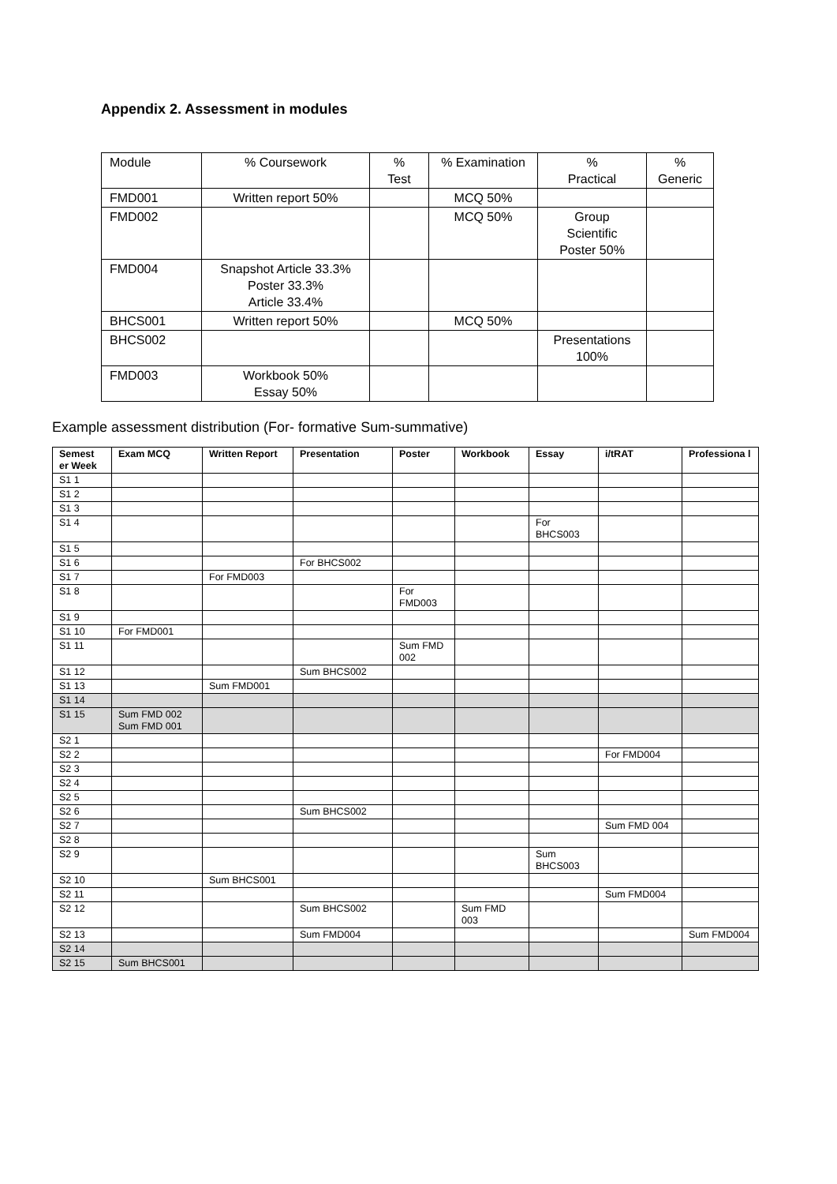Appendix 2. Assessment in modules
| Module | % Coursework | % Test | % Examination | % Practical | % Generic |
| FMD001 | Written report 50% | | MCQ 50% | | |
| FMD002 | | | MCQ 50% | Group Scientific Poster 50% | |
| FMD004 | Snapshot Article 33.3% Poster 33.3% Article 33.4% | | | | |
| BHCS001 | Written report 50% | | MCQ 50% | | |
| BHCS002 | | | | Presentations 100% | |
| FMD003 | Workbook 50% Essay 50% | | | | |
Example assessment distribution (For- formative Sum-summative)
| Semest er Week | Exam MCQ | Written Report | Presentation | Poster | Workbook | Essay | i/tRAT | Professiona l |
| --- | --- | --- | --- | --- | --- | --- | --- | --- |
| S1 1 | | | | | | | | |
| S1 2 | | | | | | | | |
| S1 3 | | | | | | | | |
| S1 4 | | | | | | For BHCS003 | | |
| S1 5 | | | | | | | | |
| S1 6 | | | For BHCS002 | | | | | |
| S1 7 | | For FMD003 | | | | | | |
| S1 8 | | | | For FMD003 | | | | |
| S1 9 | | | | | | | | |
| S1 10 | For FMD001 | | | | | | | |
| S1 11 | | | | Sum FMD 002 | | | | |
| S1 12 | | | Sum BHCS002 | | | | | |
| S1 13 | | Sum FMD001 | | | | | | |
| S1 14 | | | | | | | | |
| S1 15 | Sum FMD 002 Sum FMD 001 | | | | | | | |
| S2 1 | | | | | | | | |
| S2 2 | | | | | | | For FMD004 | |
| S2 3 | | | | | | | | |
| S2 4 | | | | | | | | |
| S2 5 | | | | | | | | |
| S2 6 | | | Sum BHCS002 | | | | | |
| S2 7 | | | | | | | Sum FMD 004 | |
| S2 8 | | | | | | | | |
| S2 9 | | | | | | Sum BHCS003 | | |
| S2 10 | | Sum BHCS001 | | | | | | |
| S2 11 | | | | | | | Sum FMD004 | |
| S2 12 | | | Sum BHCS002 | | Sum FMD 003 | | | |
| S2 13 | | | Sum FMD004 | | | | | Sum FMD004 |
| S2 14 | | | | | | | | |
| S2 15 | Sum BHCS001 | | | | | | | |